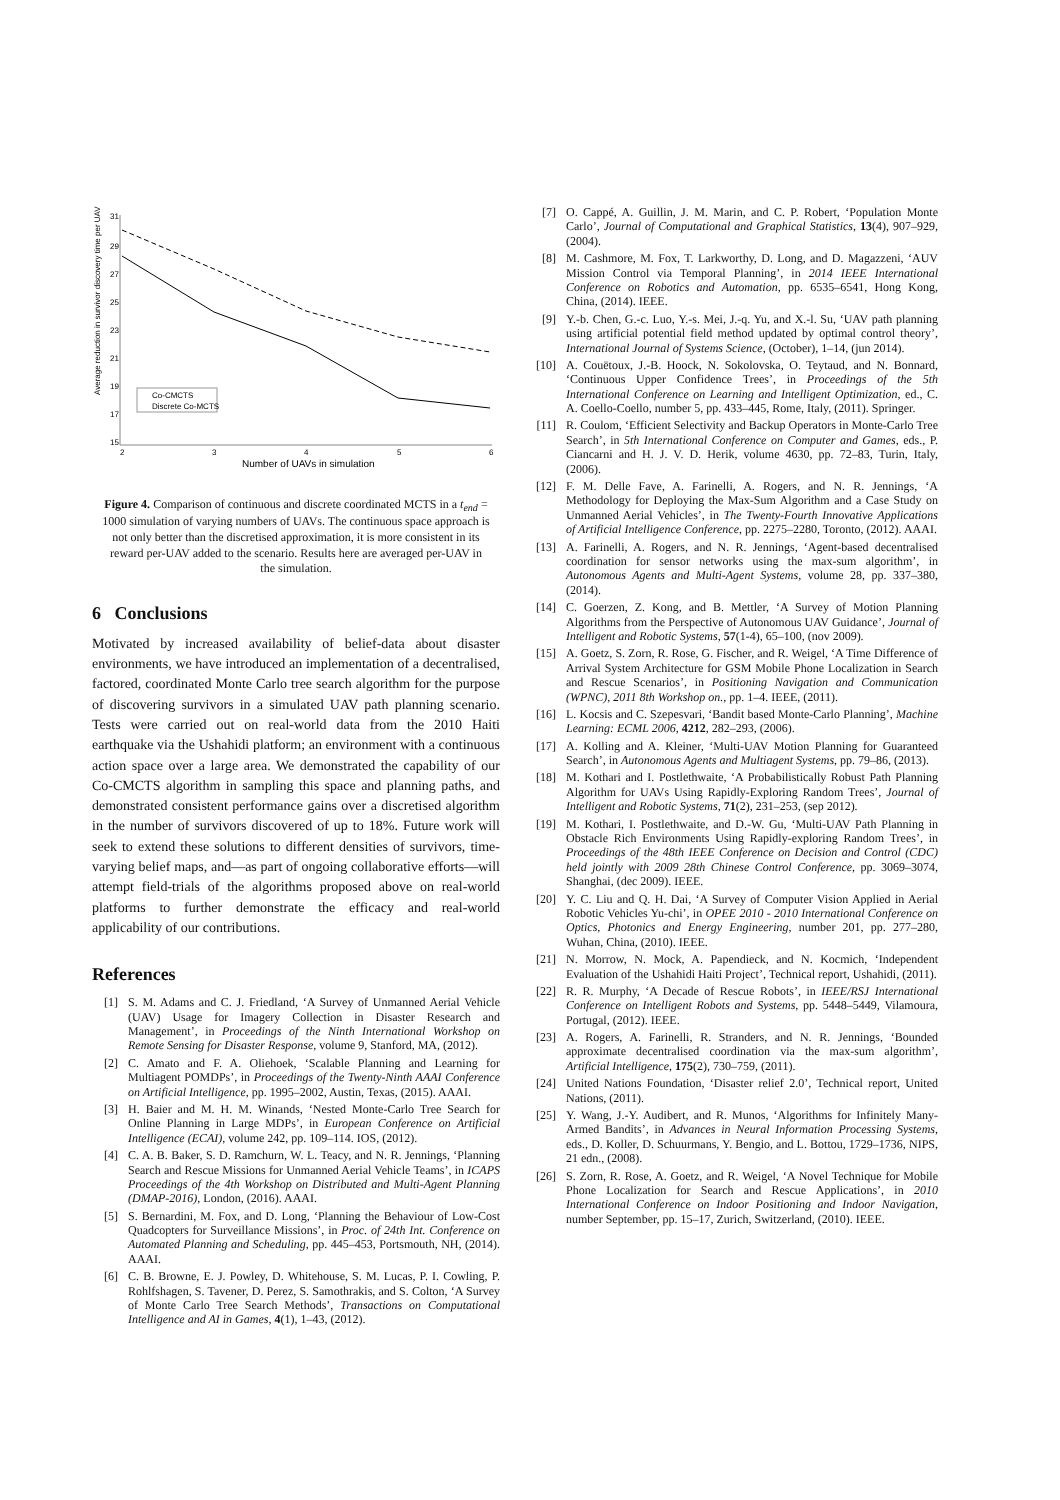Average reduction in survivor discovery time per UAV
31
29
27
25
23
21
19
17
15
2
3
4
5
6
Co-CMCTS
Discrete Co-MCTS
Number of UAVs in simulation
Figure 4. Comparison of continuous and discrete coordinated MCTS in a t<sub>end</sub> = 1000 simulation of varying numbers of UAVs. The continuous space approach is not only better than the discretised approximation, it is more consistent in its reward per-UAV added to the scenario. Results here are averaged per-UAV in the simulation.
6 Conclusions
Motivated by increased availability of belief-data about disaster environments, we have introduced an implementation of a decentralised, factored, coordinated Monte Carlo tree search algorithm for the purpose of discovering survivors in a simulated UAV path planning scenario. Tests were carried out on real-world data from the 2010 Haiti earthquake via the Ushahidi platform; an environment with a continuous action space over a large area. We demonstrated the capability of our Co-CMCTS algorithm in sampling this space and planning paths, and demonstrated consistent performance gains over a discretised algorithm in the number of survivors discovered of up to 18%. Future work will seek to extend these solutions to different densities of survivors, time-varying belief maps, and—as part of ongoing collaborative efforts—will attempt field-trials of the algorithms proposed above on real-world platforms to further demonstrate the efficacy and real-world applicability of our contributions.
References
[1] S. M. Adams and C. J. Friedland, ‘A Survey of Unmanned Aerial Vehicle (UAV) Usage for Imagery Collection in Disaster Research and Management’, in Proceedings of the Ninth International Workshop on Remote Sensing for Disaster Response, volume 9, Stanford, MA, (2012).
[2] C. Amato and F. A. Oliehoek, ‘Scalable Planning and Learning for Multiagent POMDPs’, in Proceedings of the Twenty-Ninth AAAI Conference on Artificial Intelligence, pp. 1995–2002, Austin, Texas, (2015). AAAI.
[3] H. Baier and M. H. M. Winands, ‘Nested Monte-Carlo Tree Search for Online Planning in Large MDPs’, in European Conference on Artificial Intelligence (ECAI), volume 242, pp. 109–114. IOS, (2012).
[4] C. A. B. Baker, S. D. Ramchurn, W. L. Teacy, and N. R. Jennings, ‘Planning Search and Rescue Missions for Unmanned Aerial Vehicle Teams’, in ICAPS Proceedings of the 4th Workshop on Distributed and Multi-Agent Planning (DMAP-2016), London, (2016). AAAI.
[5] S. Bernardini, M. Fox, and D. Long, ‘Planning the Behaviour of Low-Cost Quadcopters for Surveillance Missions’, in Proc. of 24th Int. Conference on Automated Planning and Scheduling, pp. 445–453, Portsmouth, NH, (2014). AAAI.
[6] C. B. Browne, E. J. Powley, D. Whitehouse, S. M. Lucas, P. I. Cowling, P. Rohlfshagen, S. Tavener, D. Perez, S. Samothrakis, and S. Colton, ‘A Survey of Monte Carlo Tree Search Methods’, Transactions on Computational Intelligence and AI in Games, 4(1), 1–43, (2012).
[7] O. Cappé, A. Guillin, J. M. Marin, and C. P. Robert, ‘Population Monte Carlo’, Journal of Computational and Graphical Statistics, 13(4), 907–929, (2004).
[8] M. Cashmore, M. Fox, T. Larkworthy, D. Long, and D. Magazzeni, ‘AUV Mission Control via Temporal Planning’, in 2014 IEEE International Conference on Robotics and Automation, pp. 6535–6541, Hong Kong, China, (2014). IEEE.
[9] Y.-b. Chen, G.-c. Luo, Y.-s. Mei, J.-q. Yu, and X.-l. Su, ‘UAV path planning using artificial potential field method updated by optimal control theory’, International Journal of Systems Science, (October), 1–14, (jun 2014).
[10] A. Couëtoux, J.-B. Hoock, N. Sokolovska, O. Teytaud, and N. Bonnard, ‘Continuous Upper Confidence Trees’, in Proceedings of the 5th International Conference on Learning and Intelligent Optimization, ed., C. A. Coello-Coello, number 5, pp. 433–445, Rome, Italy, (2011). Springer.
[11] R. Coulom, ‘Efficient Selectivity and Backup Operators in Monte-Carlo Tree Search’, in 5th International Conference on Computer and Games, eds., P. Ciancarni and H. J. V. D. Herik, volume 4630, pp. 72–83, Turin, Italy, (2006).
[12] F. M. Delle Fave, A. Farinelli, A. Rogers, and N. R. Jennings, ‘A Methodology for Deploying the Max-Sum Algorithm and a Case Study on Unmanned Aerial Vehicles’, in The Twenty-Fourth Innovative Applications of Artificial Intelligence Conference, pp. 2275–2280, Toronto, (2012). AAAI.
[13] A. Farinelli, A. Rogers, and N. R. Jennings, ‘Agent-based decentralised coordination for sensor networks using the max-sum algorithm’, in Autonomous Agents and Multi-Agent Systems, volume 28, pp. 337–380, (2014).
[14] C. Goerzen, Z. Kong, and B. Mettler, ‘A Survey of Motion Planning Algorithms from the Perspective of Autonomous UAV Guidance’, Journal of Intelligent and Robotic Systems, 57(1-4), 65–100, (nov 2009).
[15] A. Goetz, S. Zorn, R. Rose, G. Fischer, and R. Weigel, ‘A Time Difference of Arrival System Architecture for GSM Mobile Phone Localization in Search and Rescue Scenarios’, in Positioning Navigation and Communication (WPNC), 2011 8th Workshop on., pp. 1–4. IEEE, (2011).
[16] L. Kocsis and C. Szepesvari, ‘Bandit based Monte-Carlo Planning’, Machine Learning: ECML 2006, 4212, 282–293, (2006).
[17] A. Kolling and A. Kleiner, ‘Multi-UAV Motion Planning for Guaranteed Search’, in Autonomous Agents and Multiagent Systems, pp. 79–86, (2013).
[18] M. Kothari and I. Postlethwaite, ‘A Probabilistically Robust Path Planning Algorithm for UAVs Using Rapidly-Exploring Random Trees’, Journal of Intelligent and Robotic Systems, 71(2), 231–253, (sep 2012).
[19] M. Kothari, I. Postlethwaite, and D.-W. Gu, ‘Multi-UAV Path Planning in Obstacle Rich Environments Using Rapidly-exploring Random Trees’, in Proceedings of the 48th IEEE Conference on Decision and Control (CDC) held jointly with 2009 28th Chinese Control Conference, pp. 3069–3074, Shanghai, (dec 2009). IEEE.
[20] Y. C. Liu and Q. H. Dai, ‘A Survey of Computer Vision Applied in Aerial Robotic Vehicles Yu-chi’, in OPEE 2010 - 2010 International Conference on Optics, Photonics and Energy Engineering, number 201, pp. 277–280, Wuhan, China, (2010). IEEE.
[21] N. Morrow, N. Mock, A. Papendieck, and N. Kocmich, ‘Independent Evaluation of the Ushahidi Haiti Project’, Technical report, Ushahidi, (2011).
[22] R. R. Murphy, ‘A Decade of Rescue Robots’, in IEEE/RSJ International Conference on Intelligent Robots and Systems, pp. 5448–5449, Vilamoura, Portugal, (2012). IEEE.
[23] A. Rogers, A. Farinelli, R. Stranders, and N. R. Jennings, ‘Bounded approximate decentralised coordination via the max-sum algorithm’, Artificial Intelligence, 175(2), 730–759, (2011).
[24] United Nations Foundation, ‘Disaster relief 2.0’, Technical report, United Nations, (2011).
[25] Y. Wang, J.-Y. Audibert, and R. Munos, ‘Algorithms for Infinitely Many-Armed Bandits’, in Advances in Neural Information Processing Systems, eds., D. Koller, D. Schuurmans, Y. Bengio, and L. Bottou, 1729–1736, NIPS, 21 edn., (2008).
[26] S. Zorn, R. Rose, A. Goetz, and R. Weigel, ‘A Novel Technique for Mobile Phone Localization for Search and Rescue Applications’, in 2010 International Conference on Indoor Positioning and Indoor Navigation, number September, pp. 15–17, Zurich, Switzerland, (2010). IEEE.